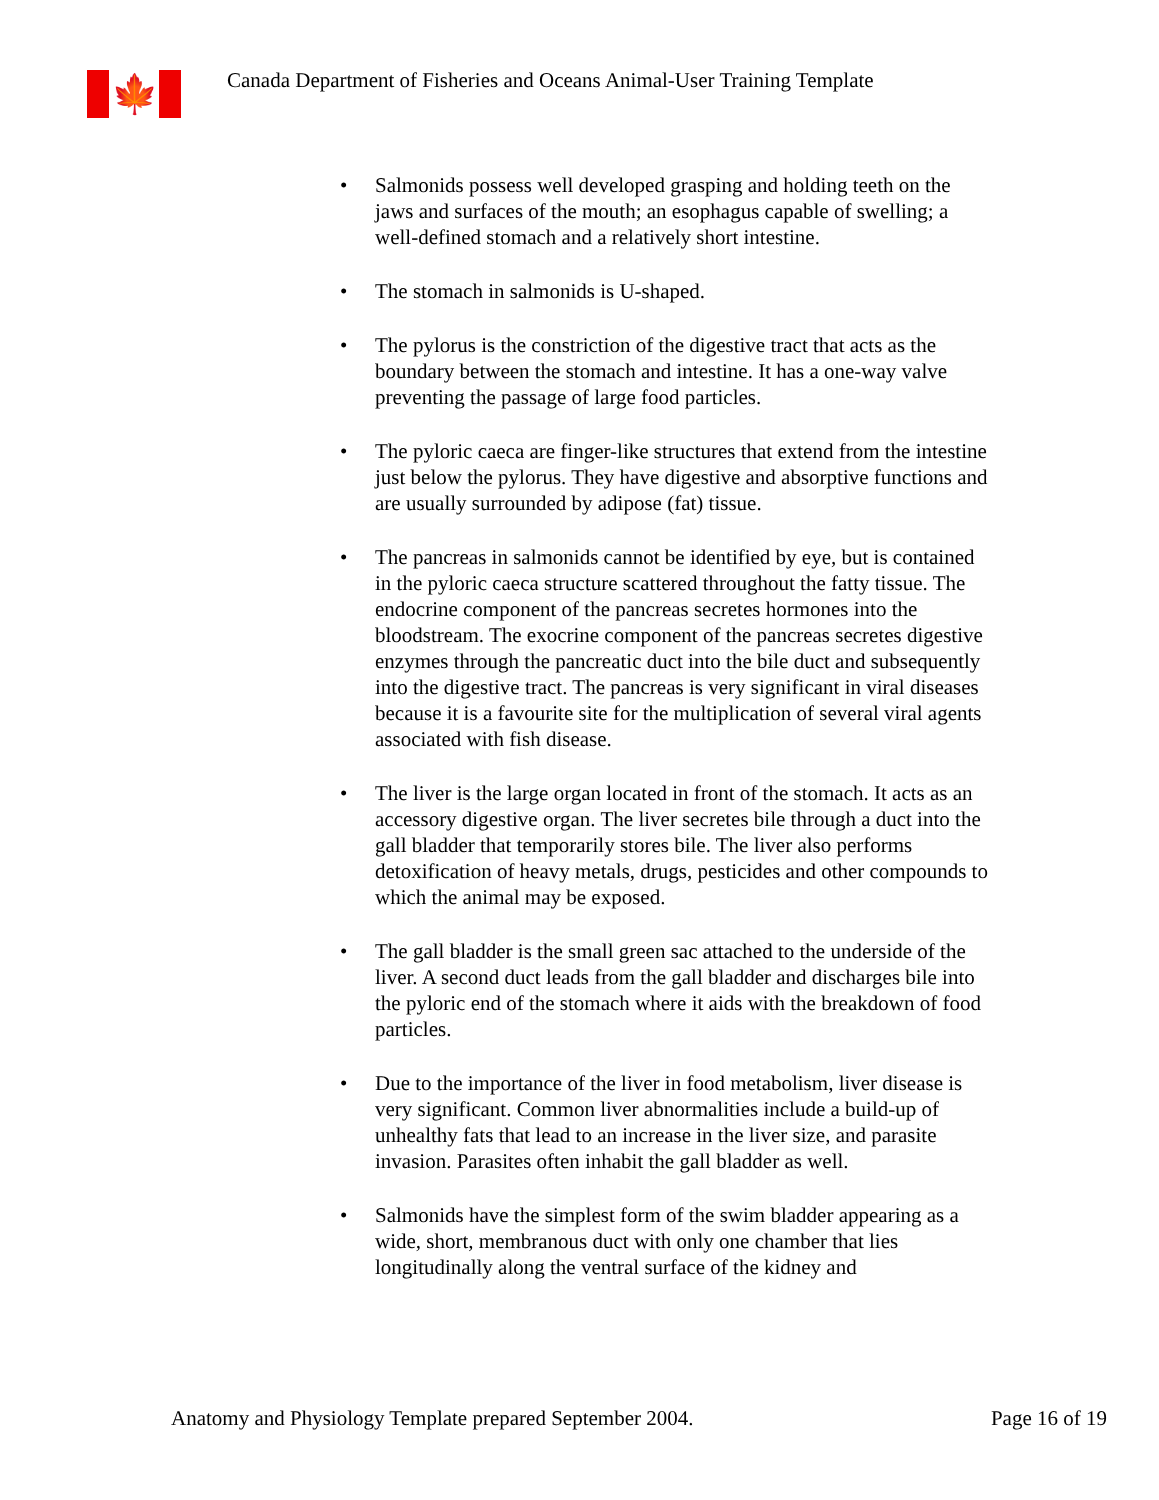🍁
Canada Department of Fisheries and Oceans Animal-User Training Template
• Salmonids possess well developed grasping and holding teeth on the jaws and surfaces of the mouth; an esophagus capable of swelling; a well-defined stomach and a relatively short intestine.
• The stomach in salmonids is U-shaped.
• The pylorus is the constriction of the digestive tract that acts as the boundary between the stomach and intestine. It has a one-way valve preventing the passage of large food particles.
• The pyloric caeca are finger-like structures that extend from the intestine just below the pylorus. They have digestive and absorptive functions and are usually surrounded by adipose (fat) tissue.
• The pancreas in salmonids cannot be identified by eye, but is contained in the pyloric caeca structure scattered throughout the fatty tissue. The endocrine component of the pancreas secretes hormones into the bloodstream. The exocrine component of the pancreas secretes digestive enzymes through the pancreatic duct into the bile duct and subsequently into the digestive tract. The pancreas is very significant in viral diseases because it is a favourite site for the multiplication of several viral agents associated with fish disease.
• The liver is the large organ located in front of the stomach. It acts as an accessory digestive organ. The liver secretes bile through a duct into the gall bladder that temporarily stores bile. The liver also performs detoxification of heavy metals, drugs, pesticides and other compounds to which the animal may be exposed.
• The gall bladder is the small green sac attached to the underside of the liver. A second duct leads from the gall bladder and discharges bile into the pyloric end of the stomach where it aids with the breakdown of food particles.
• Due to the importance of the liver in food metabolism, liver disease is very significant. Common liver abnormalities include a build-up of unhealthy fats that lead to an increase in the liver size, and parasite invasion. Parasites often inhabit the gall bladder as well.
• Salmonids have the simplest form of the swim bladder appearing as a wide, short, membranous duct with only one chamber that lies longitudinally along the ventral surface of the kidney and
Anatomy and Physiology Template prepared September 2004. Page 16 of 19